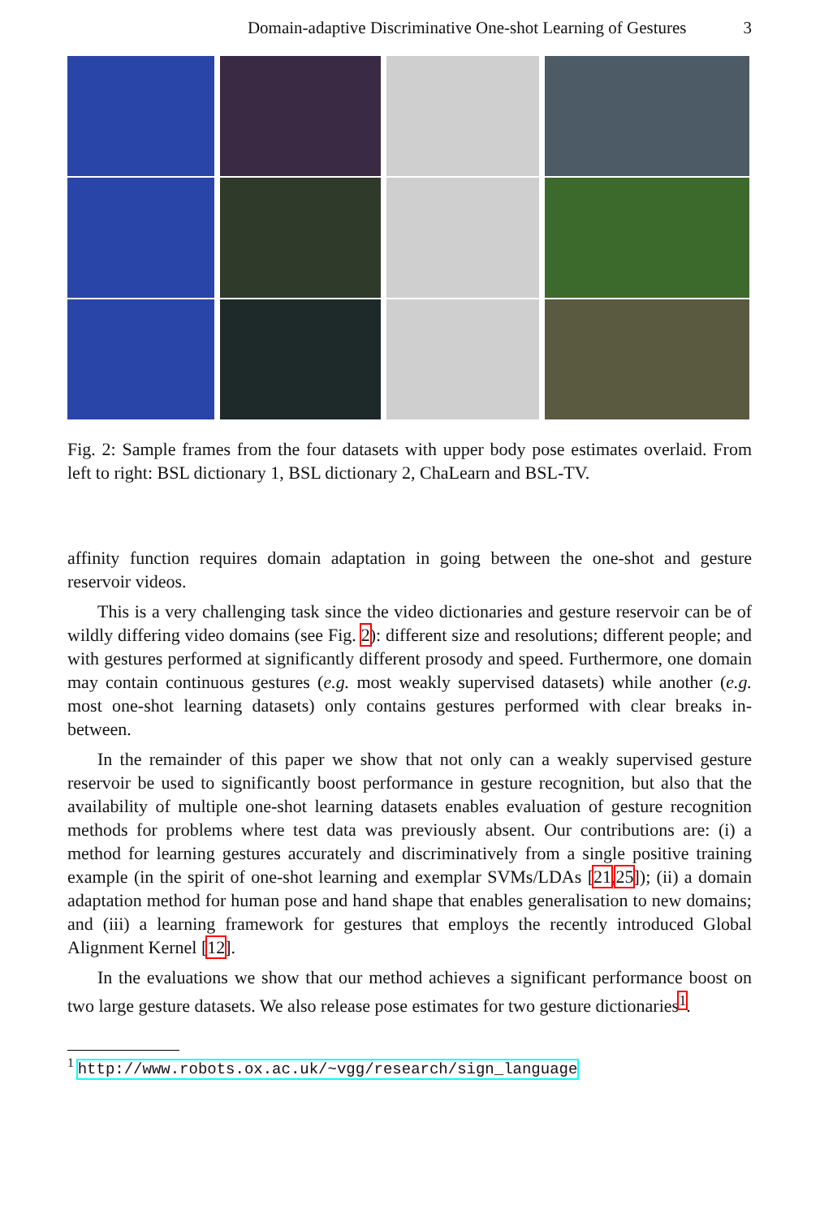Domain-adaptive Discriminative One-shot Learning of Gestures 3
Fig. 2: Sample frames from the four datasets with upper body pose estimates overlaid. From left to right: BSL dictionary 1, BSL dictionary 2, ChaLearn and BSL-TV.
affinity function requires domain adaptation in going between the one-shot and gesture reservoir videos.
This is a very challenging task since the video dictionaries and gesture reservoir can be of wildly differing video domains (see Fig. 2): different size and resolutions; different people; and with gestures performed at significantly different prosody and speed. Furthermore, one domain may contain continuous gestures (e.g. most weakly supervised datasets) while another (e.g. most one-shot learning datasets) only contains gestures performed with clear breaks in-between.
In the remainder of this paper we show that not only can a weakly supervised gesture reservoir be used to significantly boost performance in gesture recognition, but also that the availability of multiple one-shot learning datasets enables evaluation of gesture recognition methods for problems where test data was previously absent. Our contributions are: (i) a method for learning gestures accurately and discriminatively from a single positive training example (in the spirit of one-shot learning and exemplar SVMs/LDAs [21,25]); (ii) a domain adaptation method for human pose and hand shape that enables generalisation to new domains; and (iii) a learning framework for gestures that employs the recently introduced Global Alignment Kernel [12].
In the evaluations we show that our method achieves a significant performance boost on two large gesture datasets. We also release pose estimates for two gesture dictionaries<sup>1</sup>.
<sup>1</sup> http://www.robots.ox.ac.uk/~vgg/research/sign_language